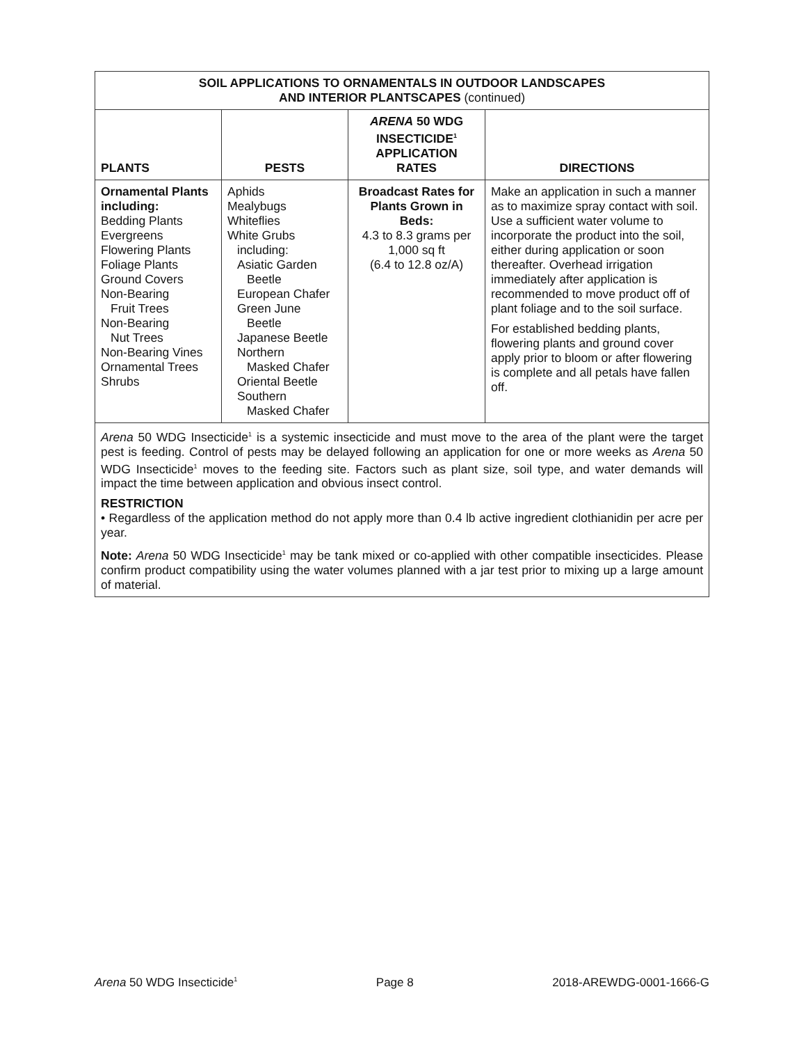| SOIL APPLICATIONS TO ORNAMENTALS IN OUTDOOR LANDSCAPES AND INTERIOR PLANTSCAPES (continued) | | | |
| --- | --- | --- | --- |
| PLANTS | PESTS | ARENA 50 WDG INSECTICIDE<sup>1</sup> APPLICATION RATES | DIRECTIONS |
| Ornamental Plants including: Bedding Plants Evergreens Flowering Plants Foliage Plants Ground Covers Non-Bearing Fruit Trees Non-Bearing Nut Trees Non-Bearing Vines Ornamental Trees Shrubs | Aphids Mealybugs Whiteflies White Grubs including: Asiatic Garden Beetle European Chafer Green June Beetle Japanese Beetle Northern Masked Chafer Oriental Beetle Southern Masked Chafer | Broadcast Rates for Plants Grown in Beds: 4.3 to 8.3 grams per 1,000 sq ft (6.4 to 12.8 oz/A) | Make an application in such a manner as to maximize spray contact with soil. Use a sufficient water volume to incorporate the product into the soil, either during application or soon thereafter. Overhead irrigation immediately after application is recommended to move product off of plant foliage and to the soil surface. For established bedding plants, flowering plants and ground cover apply prior to bloom or after flowering is complete and all petals have fallen off. |
| Arena 50 WDG Insecticide<sup>1</sup> is a systemic insecticide and must move to the area of the plant were the target pest is feeding. Control of pests may be delayed following an application for one or more weeks as Arena 50 WDG Insecticide<sup>1</sup> moves to the feeding site. Factors such as plant size, soil type, and water demands will impact the time between application and obvious insect control. RESTRICTION • Regardless of the application method do not apply more than 0.4 lb active ingredient clothianidin per acre per year. Note: Arena 50 WDG Insecticide<sup>1</sup> may be tank mixed or co-applied with other compatible insecticides. Please confirm product compatibility using the water volumes planned with a jar test prior to mixing up a large amount of material. | | | |
Arena 50 WDG Insecticide<sup>1</sup> Page 8 2018-AREWDG-0001-1666-G